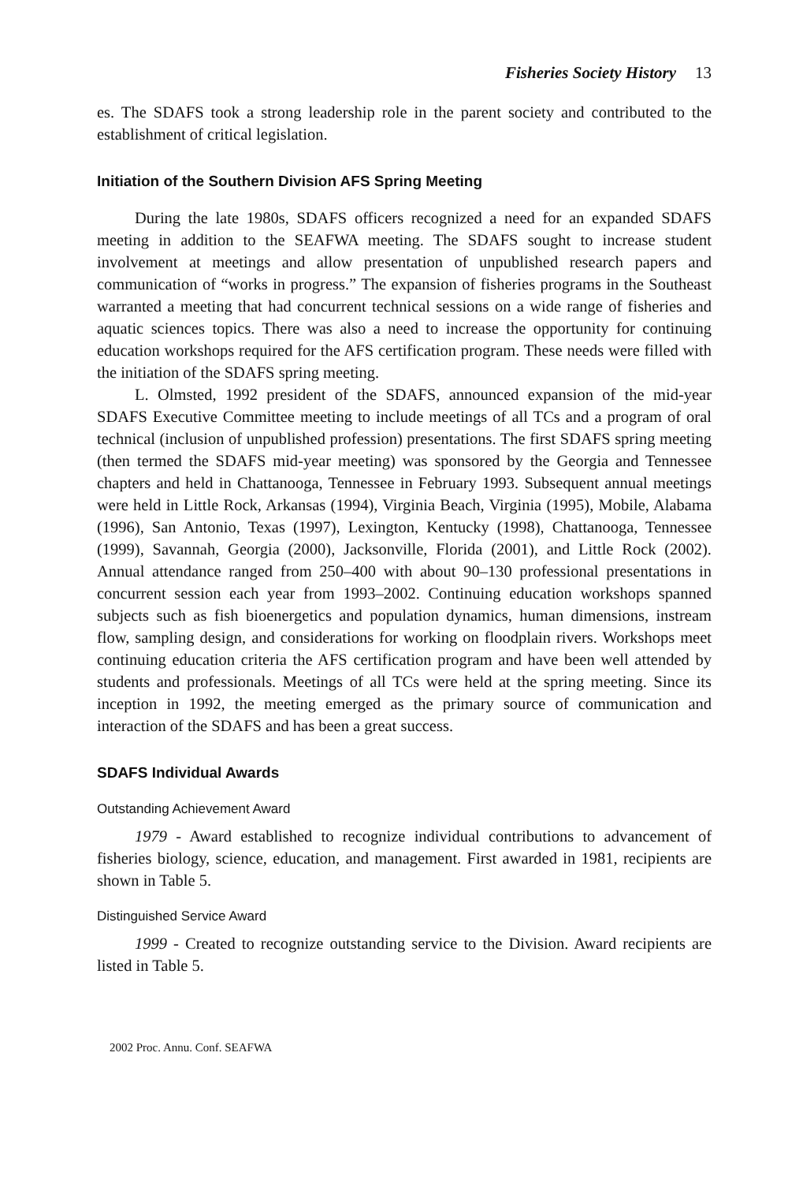Fisheries Society History 13
es. The SDAFS took a strong leadership role in the parent society and contributed to the establishment of critical legislation.
Initiation of the Southern Division AFS Spring Meeting
During the late 1980s, SDAFS officers recognized a need for an expanded SDAFS meeting in addition to the SEAFWA meeting. The SDAFS sought to increase student involvement at meetings and allow presentation of unpublished research papers and communication of “works in progress.” The expansion of fisheries programs in the Southeast warranted a meeting that had concurrent technical sessions on a wide range of fisheries and aquatic sciences topics. There was also a need to increase the opportunity for continuing education workshops required for the AFS certification program. These needs were filled with the initiation of the SDAFS spring meeting.
L. Olmsted, 1992 president of the SDAFS, announced expansion of the mid-year SDAFS Executive Committee meeting to include meetings of all TCs and a program of oral technical (inclusion of unpublished profession) presentations. The first SDAFS spring meeting (then termed the SDAFS mid-year meeting) was sponsored by the Georgia and Tennessee chapters and held in Chattanooga, Tennessee in February 1993. Subsequent annual meetings were held in Little Rock, Arkansas (1994), Virginia Beach, Virginia (1995), Mobile, Alabama (1996), San Antonio, Texas (1997), Lexington, Kentucky (1998), Chattanooga, Tennessee (1999), Savannah, Georgia (2000), Jacksonville, Florida (2001), and Little Rock (2002). Annual attendance ranged from 250–400 with about 90–130 professional presentations in concurrent session each year from 1993–2002. Continuing education workshops spanned subjects such as fish bioenergetics and population dynamics, human dimensions, instream flow, sampling design, and considerations for working on floodplain rivers. Workshops meet continuing education criteria the AFS certification program and have been well attended by students and professionals. Meetings of all TCs were held at the spring meeting. Since its inception in 1992, the meeting emerged as the primary source of communication and interaction of the SDAFS and has been a great success.
SDAFS Individual Awards
Outstanding Achievement Award
1979 - Award established to recognize individual contributions to advancement of fisheries biology, science, education, and management. First awarded in 1981, recipients are shown in Table 5.
Distinguished Service Award
1999 - Created to recognize outstanding service to the Division. Award recipients are listed in Table 5.
2002 Proc. Annu. Conf. SEAFWA